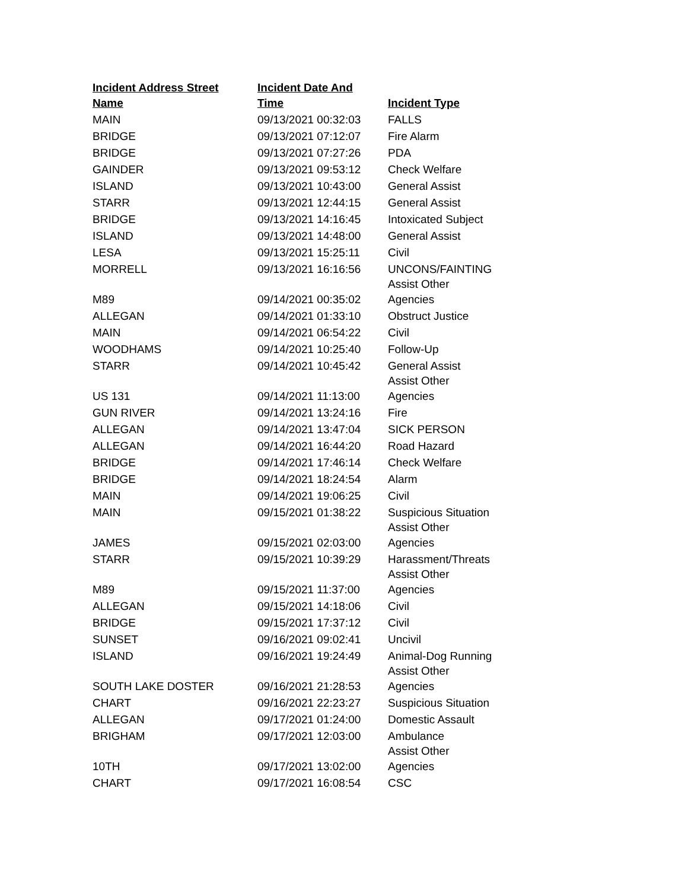| Incident Address Street Name | Incident Date And Time | Incident Type |
| --- | --- | --- |
| MAIN | 09/13/2021 00:32:03 | FALLS |
| BRIDGE | 09/13/2021 07:12:07 | Fire Alarm |
| BRIDGE | 09/13/2021 07:27:26 | PDA |
| GAINDER | 09/13/2021 09:53:12 | Check Welfare |
| ISLAND | 09/13/2021 10:43:00 | General Assist |
| STARR | 09/13/2021 12:44:15 | General Assist |
| BRIDGE | 09/13/2021 14:16:45 | Intoxicated Subject |
| ISLAND | 09/13/2021 14:48:00 | General Assist |
| LESA | 09/13/2021 15:25:11 | Civil |
| MORRELL | 09/13/2021 16:16:56 | UNCONS/FAINTING |
| M89 | 09/14/2021 00:35:02 | Assist Other Agencies |
| ALLEGAN | 09/14/2021 01:33:10 | Obstruct Justice |
| MAIN | 09/14/2021 06:54:22 | Civil |
| WOODHAMS | 09/14/2021 10:25:40 | Follow-Up |
| STARR | 09/14/2021 10:45:42 | General Assist |
| US 131 | 09/14/2021 11:13:00 | Assist Other Agencies |
| GUN RIVER | 09/14/2021 13:24:16 | Fire |
| ALLEGAN | 09/14/2021 13:47:04 | SICK PERSON |
| ALLEGAN | 09/14/2021 16:44:20 | Road Hazard |
| BRIDGE | 09/14/2021 17:46:14 | Check Welfare |
| BRIDGE | 09/14/2021 18:24:54 | Alarm |
| MAIN | 09/14/2021 19:06:25 | Civil |
| MAIN | 09/15/2021 01:38:22 | Suspicious Situation |
| JAMES | 09/15/2021 02:03:00 | Assist Other Agencies |
| STARR | 09/15/2021 10:39:29 | Harassment/Threats |
| M89 | 09/15/2021 11:37:00 | Assist Other Agencies |
| ALLEGAN | 09/15/2021 14:18:06 | Civil |
| BRIDGE | 09/15/2021 17:37:12 | Civil |
| SUNSET | 09/16/2021 09:02:41 | Uncivil |
| ISLAND | 09/16/2021 19:24:49 | Animal-Dog Running |
| SOUTH LAKE DOSTER | 09/16/2021 21:28:53 | Assist Other Agencies |
| CHART | 09/16/2021 22:23:27 | Suspicious Situation |
| ALLEGAN | 09/17/2021 01:24:00 | Domestic Assault |
| BRIGHAM | 09/17/2021 12:03:00 | Ambulance |
| 10TH | 09/17/2021 13:02:00 | Assist Other Agencies |
| CHART | 09/17/2021 16:08:54 | CSC |